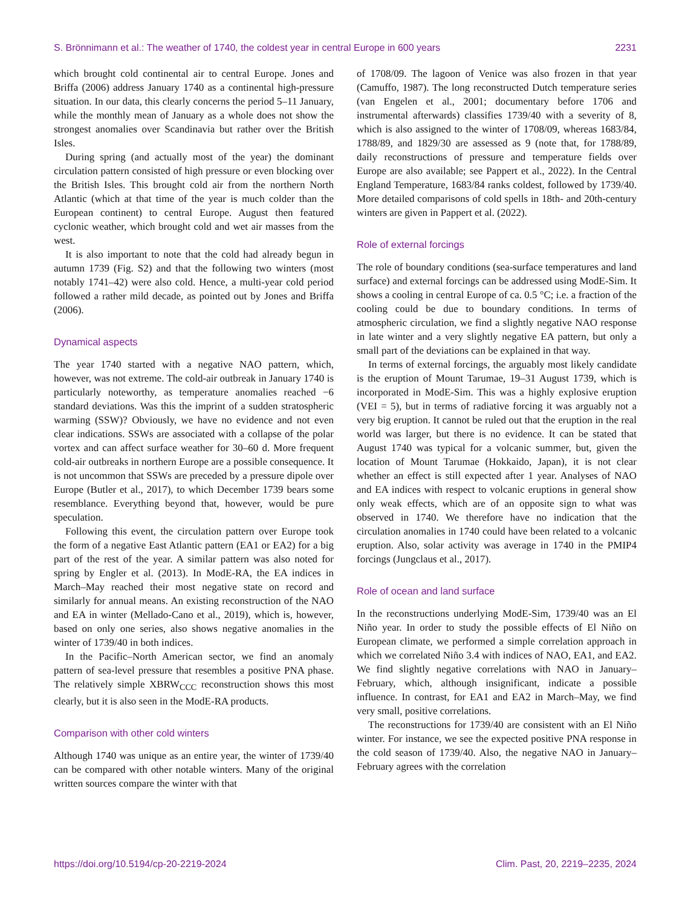S. Brönnimann et al.: The weather of 1740, the coldest year in central Europe in 600 years 2231
which brought cold continental air to central Europe. Jones and Briffa (2006) address January 1740 as a continental high-pressure situation. In our data, this clearly concerns the period 5–11 January, while the monthly mean of January as a whole does not show the strongest anomalies over Scandinavia but rather over the British Isles.
During spring (and actually most of the year) the dominant circulation pattern consisted of high pressure or even blocking over the British Isles. This brought cold air from the northern North Atlantic (which at that time of the year is much colder than the European continent) to central Europe. August then featured cyclonic weather, which brought cold and wet air masses from the west.
It is also important to note that the cold had already begun in autumn 1739 (Fig. S2) and that the following two winters (most notably 1741–42) were also cold. Hence, a multi-year cold period followed a rather mild decade, as pointed out by Jones and Briffa (2006).
Dynamical aspects
The year 1740 started with a negative NAO pattern, which, however, was not extreme. The cold-air outbreak in January 1740 is particularly noteworthy, as temperature anomalies reached −6 standard deviations. Was this the imprint of a sudden stratospheric warming (SSW)? Obviously, we have no evidence and not even clear indications. SSWs are associated with a collapse of the polar vortex and can affect surface weather for 30–60 d. More frequent cold-air outbreaks in northern Europe are a possible consequence. It is not uncommon that SSWs are preceded by a pressure dipole over Europe (Butler et al., 2017), to which December 1739 bears some resemblance. Everything beyond that, however, would be pure speculation.
Following this event, the circulation pattern over Europe took the form of a negative East Atlantic pattern (EA1 or EA2) for a big part of the rest of the year. A similar pattern was also noted for spring by Engler et al. (2013). In ModE-RA, the EA indices in March–May reached their most negative state on record and similarly for annual means. An existing reconstruction of the NAO and EA in winter (Mellado-Cano et al., 2019), which is, however, based on only one series, also shows negative anomalies in the winter of 1739/40 in both indices.
In the Pacific–North American sector, we find an anomaly pattern of sea-level pressure that resembles a positive PNA phase. The relatively simple XBRW<sub>CCC</sub> reconstruction shows this most clearly, but it is also seen in the ModE-RA products.
Comparison with other cold winters
Although 1740 was unique as an entire year, the winter of 1739/40 can be compared with other notable winters. Many of the original written sources compare the winter with that
of 1708/09. The lagoon of Venice was also frozen in that year (Camuffo, 1987). The long reconstructed Dutch temperature series (van Engelen et al., 2001; documentary before 1706 and instrumental afterwards) classifies 1739/40 with a severity of 8, which is also assigned to the winter of 1708/09, whereas 1683/84, 1788/89, and 1829/30 are assessed as 9 (note that, for 1788/89, daily reconstructions of pressure and temperature fields over Europe are also available; see Pappert et al., 2022). In the Central England Temperature, 1683/84 ranks coldest, followed by 1739/40. More detailed comparisons of cold spells in 18th- and 20th-century winters are given in Pappert et al. (2022).
Role of external forcings
The role of boundary conditions (sea-surface temperatures and land surface) and external forcings can be addressed using ModE-Sim. It shows a cooling in central Europe of ca. 0.5 °C; i.e. a fraction of the cooling could be due to boundary conditions. In terms of atmospheric circulation, we find a slightly negative NAO response in late winter and a very slightly negative EA pattern, but only a small part of the deviations can be explained in that way.
In terms of external forcings, the arguably most likely candidate is the eruption of Mount Tarumae, 19–31 August 1739, which is incorporated in ModE-Sim. This was a highly explosive eruption (VEI = 5), but in terms of radiative forcing it was arguably not a very big eruption. It cannot be ruled out that the eruption in the real world was larger, but there is no evidence. It can be stated that August 1740 was typical for a volcanic summer, but, given the location of Mount Tarumae (Hokkaido, Japan), it is not clear whether an effect is still expected after 1 year. Analyses of NAO and EA indices with respect to volcanic eruptions in general show only weak effects, which are of an opposite sign to what was observed in 1740. We therefore have no indication that the circulation anomalies in 1740 could have been related to a volcanic eruption. Also, solar activity was average in 1740 in the PMIP4 forcings (Jungclaus et al., 2017).
Role of ocean and land surface
In the reconstructions underlying ModE-Sim, 1739/40 was an El Niño year. In order to study the possible effects of El Niño on European climate, we performed a simple correlation approach in which we correlated Niño 3.4 with indices of NAO, EA1, and EA2. We find slightly negative correlations with NAO in January–February, which, although insignificant, indicate a possible influence. In contrast, for EA1 and EA2 in March–May, we find very small, positive correlations.
The reconstructions for 1739/40 are consistent with an El Niño winter. For instance, we see the expected positive PNA response in the cold season of 1739/40. Also, the negative NAO in January–February agrees with the correlation
https://doi.org/10.5194/cp-20-2219-2024 Clim. Past, 20, 2219–2235, 2024